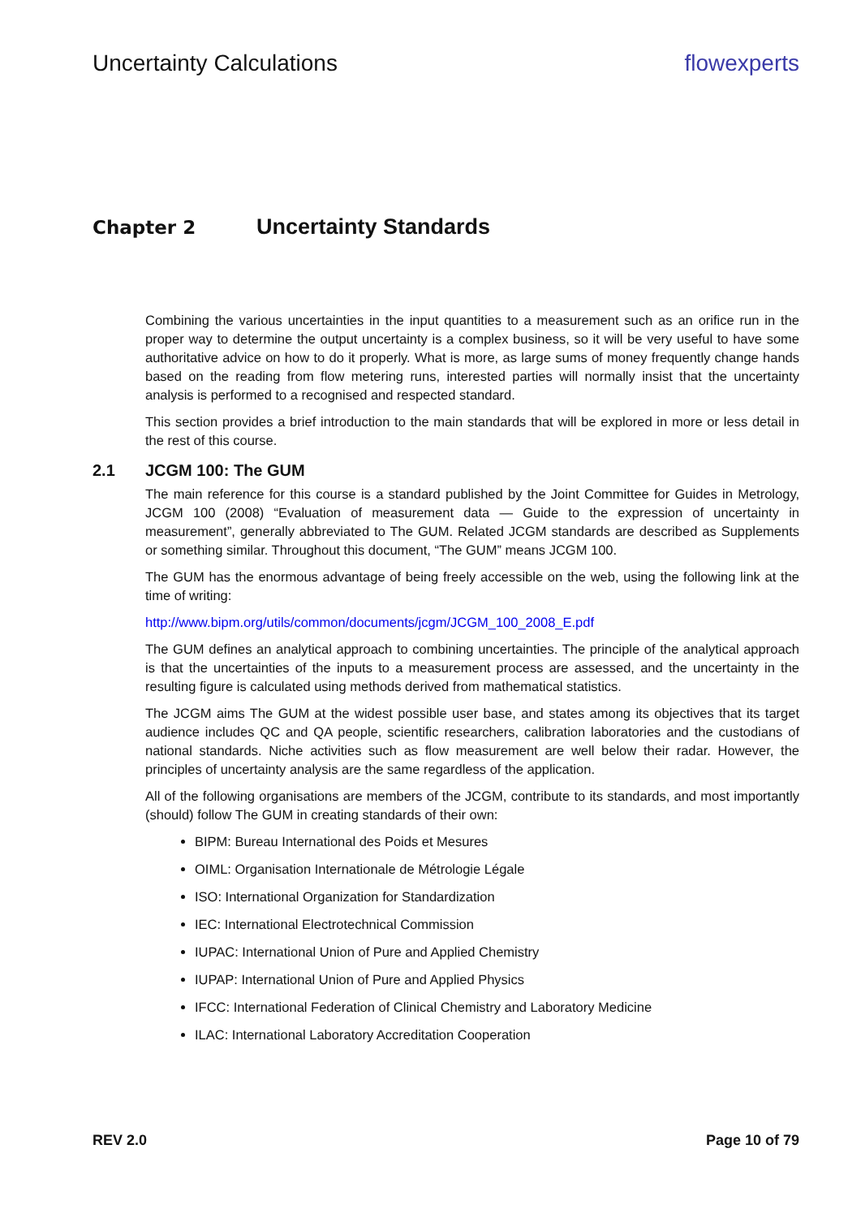Uncertainty Calculations flowexperts
Chapter 2 Uncertainty Standards
Combining the various uncertainties in the input quantities to a measurement such as an orifice run in the proper way to determine the output uncertainty is a complex business, so it will be very useful to have some authoritative advice on how to do it properly. What is more, as large sums of money frequently change hands based on the reading from flow metering runs, interested parties will normally insist that the uncertainty analysis is performed to a recognised and respected standard.
This section provides a brief introduction to the main standards that will be explored in more or less detail in the rest of this course.
2.1 JCGM 100: The GUM
The main reference for this course is a standard published by the Joint Committee for Guides in Metrology, JCGM 100 (2008) “Evaluation of measurement data — Guide to the expression of uncertainty in measurement”, generally abbreviated to The GUM. Related JCGM standards are described as Supplements or something similar. Throughout this document, “The GUM” means JCGM 100.
The GUM has the enormous advantage of being freely accessible on the web, using the following link at the time of writing:
http://www.bipm.org/utils/common/documents/jcgm/JCGM_100_2008_E.pdf
The GUM defines an analytical approach to combining uncertainties. The principle of the analytical approach is that the uncertainties of the inputs to a measurement process are assessed, and the uncertainty in the resulting figure is calculated using methods derived from mathematical statistics.
The JCGM aims The GUM at the widest possible user base, and states among its objectives that its target audience includes QC and QA people, scientific researchers, calibration laboratories and the custodians of national standards. Niche activities such as flow measurement are well below their radar. However, the principles of uncertainty analysis are the same regardless of the application.
All of the following organisations are members of the JCGM, contribute to its standards, and most importantly (should) follow The GUM in creating standards of their own:
BIPM: Bureau International des Poids et Mesures
OIML: Organisation Internationale de Métrologie Légale
ISO: International Organization for Standardization
IEC: International Electrotechnical Commission
IUPAC: International Union of Pure and Applied Chemistry
IUPAP: International Union of Pure and Applied Physics
IFCC: International Federation of Clinical Chemistry and Laboratory Medicine
ILAC: International Laboratory Accreditation Cooperation
REV 2.0 Page 10 of 79